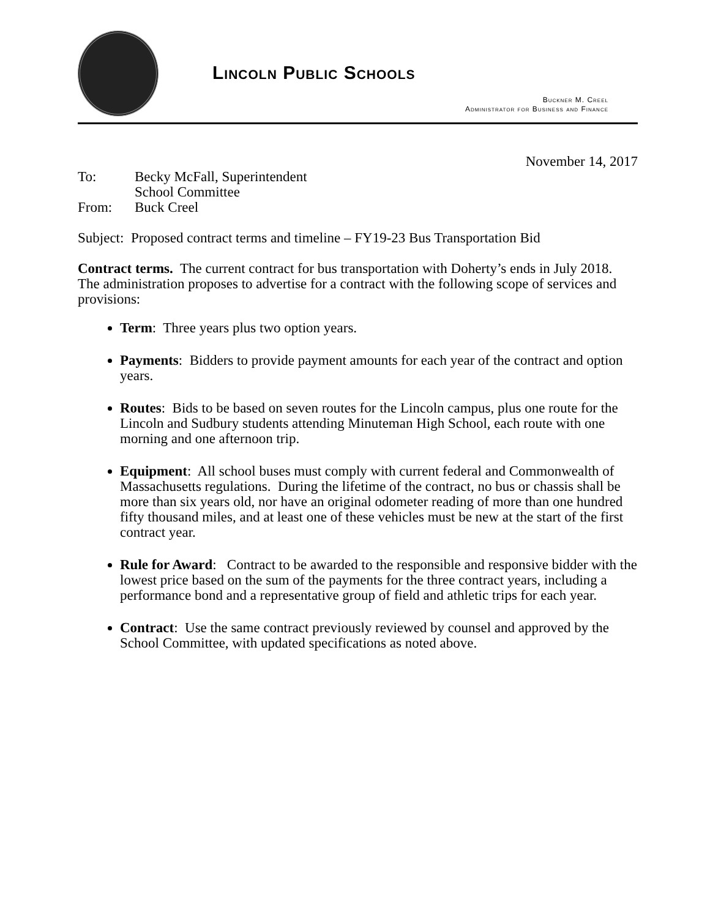Lincoln Public Schools
Buckner M. Creel
Administrator for Business and Finance
November 14, 2017
| To: | Becky McFall, Superintendent School Committee |
| From: | Buck Creel |
Subject: Proposed contract terms and timeline – FY19-23 Bus Transportation Bid
Contract terms. The current contract for bus transportation with Doherty’s ends in July 2018. The administration proposes to advertise for a contract with the following scope of services and provisions:
Term: Three years plus two option years.
Payments: Bidders to provide payment amounts for each year of the contract and option years.
Routes: Bids to be based on seven routes for the Lincoln campus, plus one route for the Lincoln and Sudbury students attending Minuteman High School, each route with one morning and one afternoon trip.
Equipment: All school buses must comply with current federal and Commonwealth of Massachusetts regulations. During the lifetime of the contract, no bus or chassis shall be more than six years old, nor have an original odometer reading of more than one hundred fifty thousand miles, and at least one of these vehicles must be new at the start of the first contract year.
Rule for Award: Contract to be awarded to the responsible and responsive bidder with the lowest price based on the sum of the payments for the three contract years, including a performance bond and a representative group of field and athletic trips for each year.
Contract: Use the same contract previously reviewed by counsel and approved by the School Committee, with updated specifications as noted above.